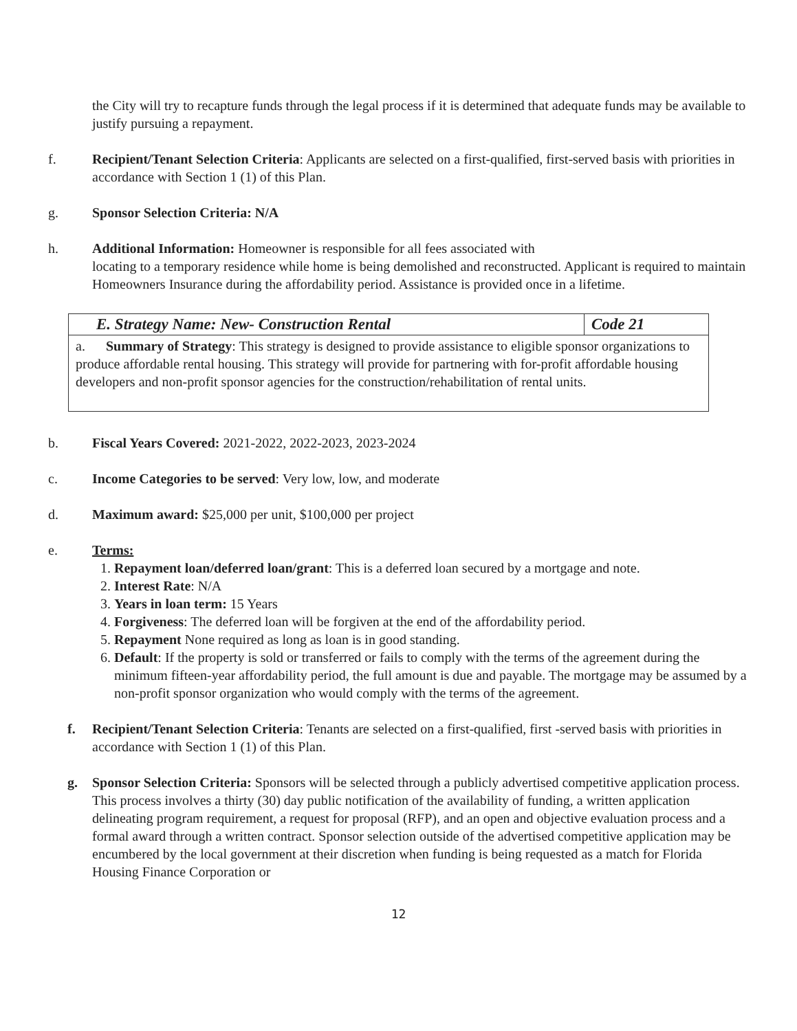the City will try to recapture funds through the legal process if it is determined that adequate funds may be available to justify pursuing a repayment.
f. Recipient/Tenant Selection Criteria: Applicants are selected on a first-qualified, first-served basis with priorities in accordance with Section 1 (1) of this Plan.
g. Sponsor Selection Criteria: N/A
h. Additional Information: Homeowner is responsible for all fees associated with
locating to a temporary residence while home is being demolished and reconstructed. Applicant is required to maintain Homeowners Insurance during the affordability period. Assistance is provided once in a lifetime.
| E. Strategy Name: New- Construction Rental | Code 21 |
| a. Summary of Strategy : This strategy is designed to provide assistance to eligible sponsor organizations to produce affordable rental housing. This strategy will provide for partnering with for-profit affordable housing developers and non-profit sponsor agencies for the construction/rehabilitation of rental units. | |
b. Fiscal Years Covered: 2021-2022, 2022-2023, 2023-2024
c. Income Categories to be served: Very low, low, and moderate
d. Maximum award: $25,000 per unit, $100,000 per project
e. Terms:
1. Repayment loan/deferred loan/grant: This is a deferred loan secured by a mortgage and note.
2. Interest Rate: N/A
3. Years in loan term: 15 Years
4. Forgiveness: The deferred loan will be forgiven at the end of the affordability period.
5. Repayment None required as long as loan is in good standing.
6. Default: If the property is sold or transferred or fails to comply with the terms of the agreement during the minimum fifteen-year affordability period, the full amount is due and payable. The mortgage may be assumed by a non-profit sponsor organization who would comply with the terms of the agreement.
f. Recipient/Tenant Selection Criteria: Tenants are selected on a first-qualified, first -served basis with priorities in accordance with Section 1 (1) of this Plan.
g. Sponsor Selection Criteria: Sponsors will be selected through a publicly advertised competitive application process. This process involves a thirty (30) day public notification of the availability of funding, a written application delineating program requirement, a request for proposal (RFP), and an open and objective evaluation process and a formal award through a written contract. Sponsor selection outside of the advertised competitive application may be encumbered by the local government at their discretion when funding is being requested as a match for Florida Housing Finance Corporation or
12